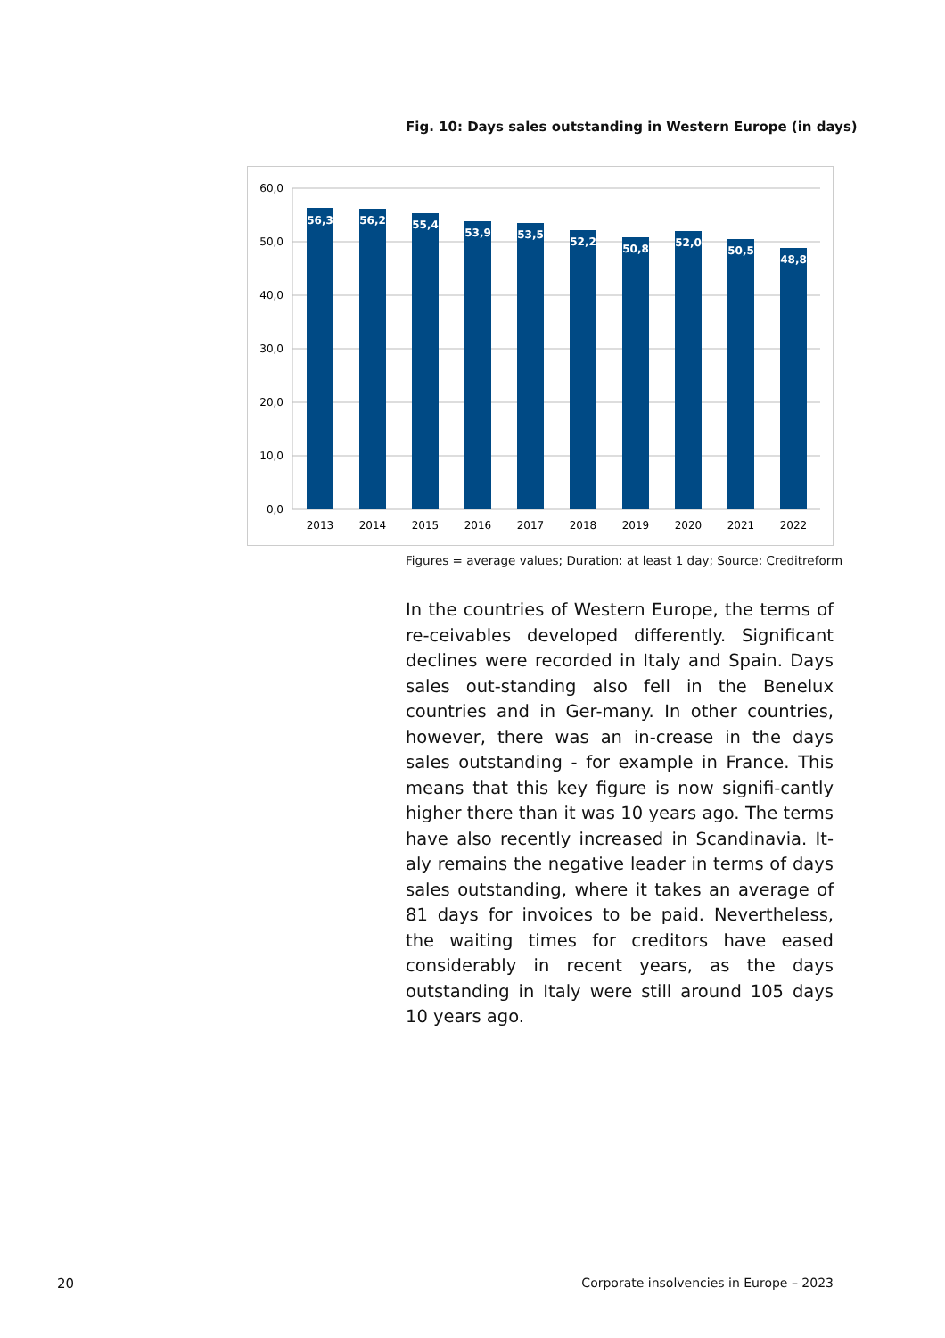Fig. 10: Days sales outstanding in Western Europe (in days)
60,0
50,0
40,0
30,0
20,0
10,0
0,0
56,3
56,2
55,4
53,9
53,5
52,2
50,8
52,0
50,5
48,8
2013
2014
2015
2016
2017
2018
2019
2020
2021
2022
Figures = average values; Duration: at least 1 day; Source: Creditreform
In the countries of Western Europe, the terms of re-ceivables developed differently. Significant declines were recorded in Italy and Spain. Days sales out-standing also fell in the Benelux countries and in Ger-many. In other countries, however, there was an in-crease in the days sales outstanding - for example in France. This means that this key figure is now signifi-cantly higher there than it was 10 years ago. The terms have also recently increased in Scandinavia. It-aly remains the negative leader in terms of days sales outstanding, where it takes an average of 81 days for invoices to be paid. Nevertheless, the waiting times for creditors have eased considerably in recent years, as the days outstanding in Italy were still around 105 days 10 years ago.
20
Corporate insolvencies in Europe – 2023